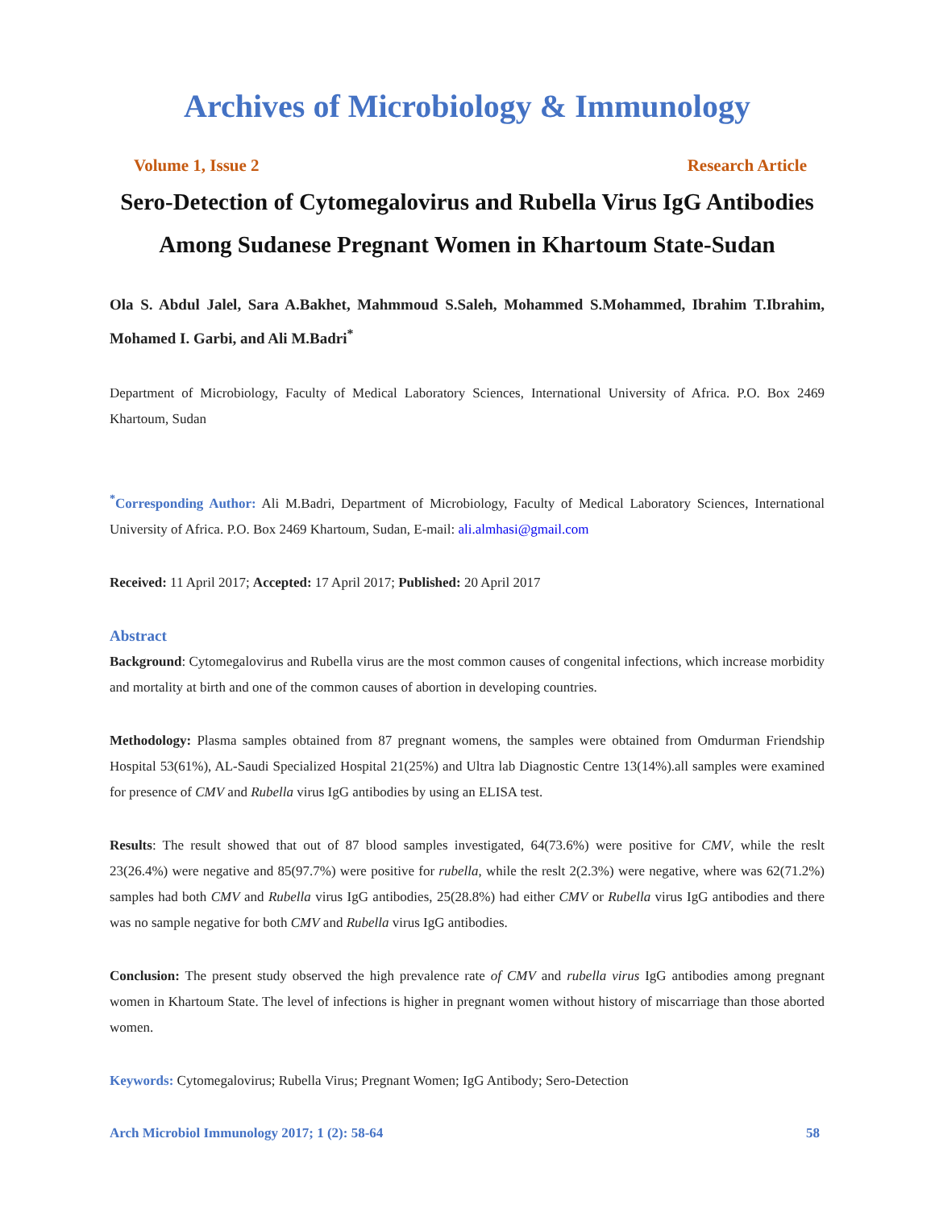Archives of Microbiology & Immunology
Volume 1, Issue 2 Research Article
Sero-Detection of Cytomegalovirus and Rubella Virus IgG Antibodies Among Sudanese Pregnant Women in Khartoum State-Sudan
Ola S. Abdul Jalel, Sara A.Bakhet, Mahmmoud S.Saleh, Mohammed S.Mohammed, Ibrahim T.Ibrahim, Mohamed I. Garbi, and Ali M.Badri<sup>*</sup>
Department of Microbiology, Faculty of Medical Laboratory Sciences, International University of Africa. P.O. Box 2469 Khartoum, Sudan
<sup>*</sup> Corresponding Author: Ali M.Badri, Department of Microbiology, Faculty of Medical Laboratory Sciences, International University of Africa. P.O. Box 2469 Khartoum, Sudan, E-mail: ali.almhasi@gmail.com
Received: 11 April 2017; Accepted: 17 April 2017; Published: 20 April 2017
Abstract
Background: Cytomegalovirus and Rubella virus are the most common causes of congenital infections, which increase morbidity and mortality at birth and one of the common causes of abortion in developing countries.
Methodology: Plasma samples obtained from 87 pregnant womens, the samples were obtained from Omdurman Friendship Hospital 53(61%), AL-Saudi Specialized Hospital 21(25%) and Ultra lab Diagnostic Centre 13(14%).all samples were examined for presence of CMV and Rubella virus IgG antibodies by using an ELISA test.
Results: The result showed that out of 87 blood samples investigated, 64(73.6%) were positive for CMV, while the reslt 23(26.4%) were negative and 85(97.7%) were positive for rubella, while the reslt 2(2.3%) were negative, where was 62(71.2%) samples had both CMV and Rubella virus IgG antibodies, 25(28.8%) had either CMV or Rubella virus IgG antibodies and there was no sample negative for both CMV and Rubella virus IgG antibodies.
Conclusion: The present study observed the high prevalence rate of CMV and rubella virus IgG antibodies among pregnant women in Khartoum State. The level of infections is higher in pregnant women without history of miscarriage than those aborted women.
Keywords: Cytomegalovirus; Rubella Virus; Pregnant Women; IgG Antibody; Sero-Detection
Arch Microbiol Immunology 2017; 1 (2): 58-64 58